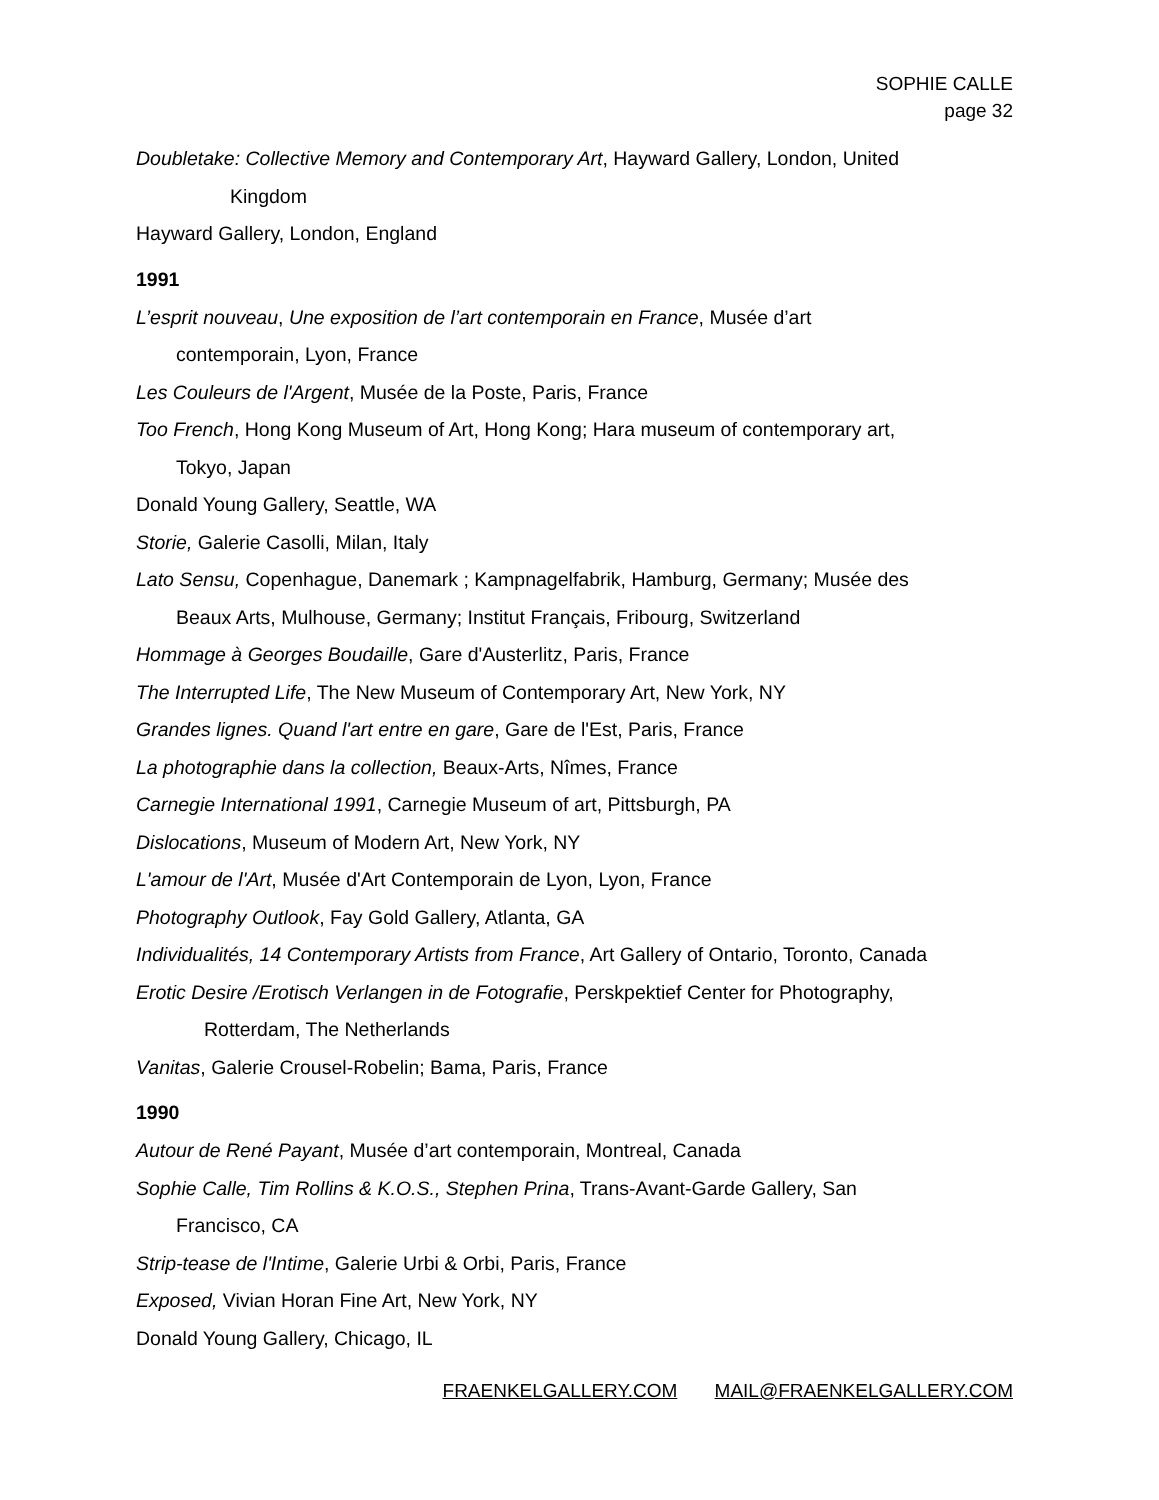SOPHIE CALLE
page 32
Doubletake: Collective Memory and Contemporary Art, Hayward Gallery, London, United
Kingdom
Hayward Gallery, London, England
1991
L’esprit nouveau, Une exposition de l’art contemporain en France, Musée d’art
contemporain, Lyon, France
Les Couleurs de l'Argent, Musée de la Poste, Paris, France
Too French, Hong Kong Museum of Art, Hong Kong; Hara museum of contemporary art,
Tokyo, Japan
Donald Young Gallery, Seattle, WA
Storie, Galerie Casolli, Milan, Italy
Lato Sensu, Copenhague, Danemark ; Kampnagelfabrik, Hamburg, Germany; Musée des
Beaux Arts, Mulhouse, Germany; Institut Français, Fribourg, Switzerland
Hommage à Georges Boudaille, Gare d'Austerlitz, Paris, France
The Interrupted Life, The New Museum of Contemporary Art, New York, NY
Grandes lignes. Quand l'art entre en gare, Gare de l'Est, Paris, France
La photographie dans la collection, Beaux-Arts, Nîmes, France
Carnegie International 1991, Carnegie Museum of art, Pittsburgh, PA
Dislocations, Museum of Modern Art, New York, NY
L'amour de l'Art, Musée d'Art Contemporain de Lyon, Lyon, France
Photography Outlook, Fay Gold Gallery, Atlanta, GA
Individualités, 14 Contemporary Artists from France, Art Gallery of Ontario, Toronto, Canada
Erotic Desire /Erotisch Verlangen in de Fotografie, Perskpektief Center for Photography,
Rotterdam, The Netherlands
Vanitas, Galerie Crousel-Robelin; Bama, Paris, France
1990
Autour de René Payant, Musée d’art contemporain, Montreal, Canada
Sophie Calle, Tim Rollins & K.O.S., Stephen Prina, Trans-Avant-Garde Gallery, San
Francisco, CA
Strip-tease de l'Intime, Galerie Urbi & Orbi, Paris, France
Exposed, Vivian Horan Fine Art, New York, NY
Donald Young Gallery, Chicago, IL
FRAENKELGALLERY.COM MAIL@FRAENKELGALLERY.COM